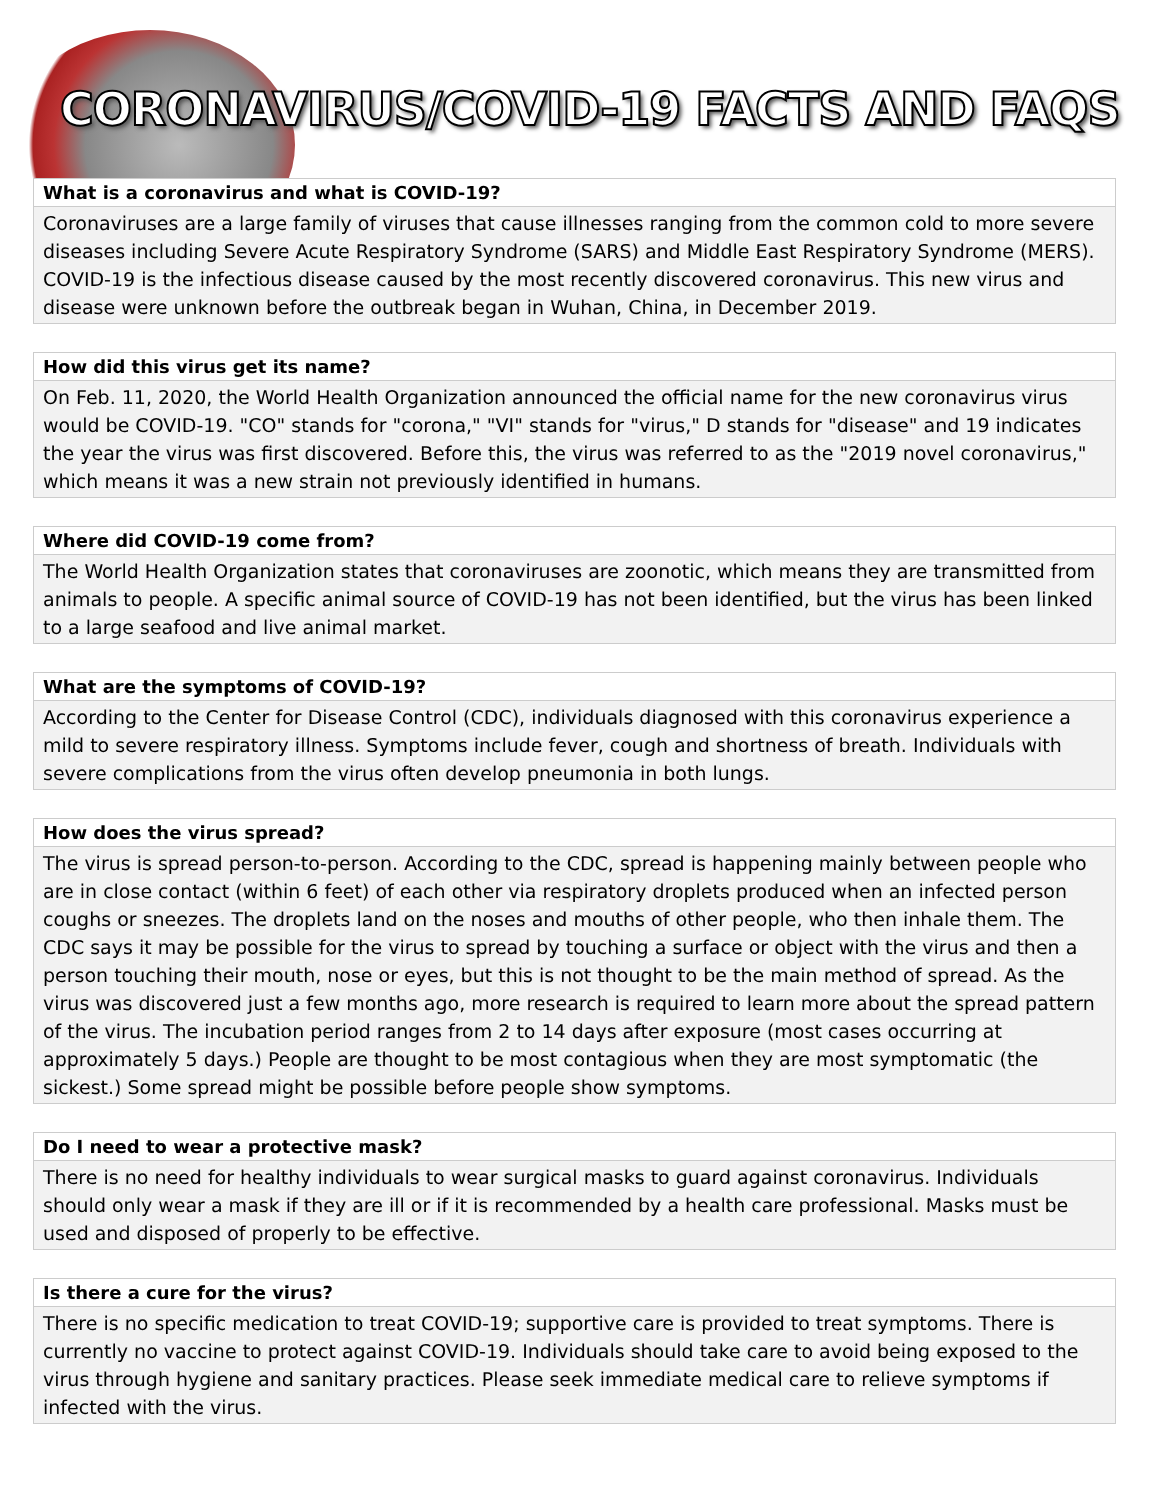CORONAVIRUS/COVID-19 FACTS AND FAQS
What is a coronavirus and what is COVID-19?
Coronaviruses are a large family of viruses that cause illnesses ranging from the common cold to more severe diseases including Severe Acute Respiratory Syndrome (SARS) and Middle East Respiratory Syndrome (MERS). COVID-19 is the infectious disease caused by the most recently discovered coronavirus. This new virus and disease were unknown before the outbreak began in Wuhan, China, in December 2019.
How did this virus get its name?
On Feb. 11, 2020, the World Health Organization announced the official name for the new coronavirus virus would be COVID-19. "CO" stands for "corona," "VI" stands for "virus," D stands for "disease" and 19 indicates the year the virus was first discovered. Before this, the virus was referred to as the "2019 novel coronavirus," which means it was a new strain not previously identified in humans.
Where did COVID-19 come from?
The World Health Organization states that coronaviruses are zoonotic, which means they are transmitted from animals to people. A specific animal source of COVID-19 has not been identified, but the virus has been linked to a large seafood and live animal market.
What are the symptoms of COVID-19?
According to the Center for Disease Control (CDC), individuals diagnosed with this coronavirus experience a mild to severe respiratory illness. Symptoms include fever, cough and shortness of breath. Individuals with severe complications from the virus often develop pneumonia in both lungs.
How does the virus spread?
The virus is spread person-to-person. According to the CDC, spread is happening mainly between people who are in close contact (within 6 feet) of each other via respiratory droplets produced when an infected person coughs or sneezes. The droplets land on the noses and mouths of other people, who then inhale them. The CDC says it may be possible for the virus to spread by touching a surface or object with the virus and then a person touching their mouth, nose or eyes, but this is not thought to be the main method of spread. As the virus was discovered just a few months ago, more research is required to learn more about the spread pattern of the virus. The incubation period ranges from 2 to 14 days after exposure (most cases occurring at approximately 5 days.) People are thought to be most contagious when they are most symptomatic (the sickest.) Some spread might be possible before people show symptoms.
Do I need to wear a protective mask?
There is no need for healthy individuals to wear surgical masks to guard against coronavirus. Individuals should only wear a mask if they are ill or if it is recommended by a health care professional. Masks must be used and disposed of properly to be effective.
Is there a cure for the virus?
There is no specific medication to treat COVID-19; supportive care is provided to treat symptoms. There is currently no vaccine to protect against COVID-19. Individuals should take care to avoid being exposed to the virus through hygiene and sanitary practices. Please seek immediate medical care to relieve symptoms if infected with the virus.